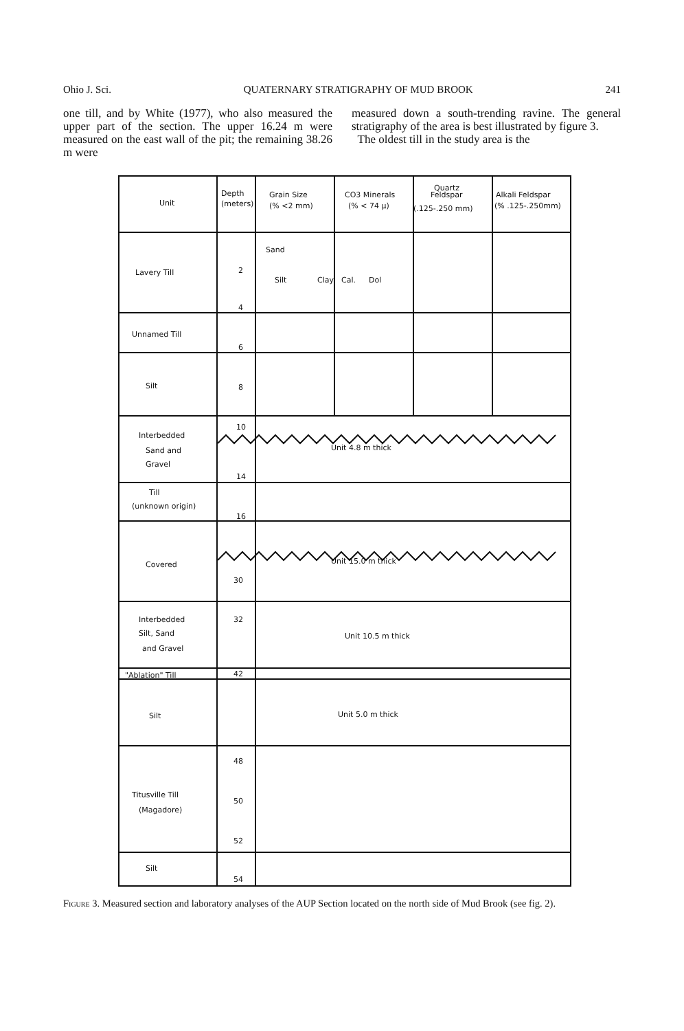Ohio J. Sci. QUATERNARY STRATIGRAPHY OF MUD BROOK 241
one till, and by White (1977), who also measured the upper part of the section. The upper 16.24 m were measured on the east wall of the pit; the remaining 38.26 m were
measured down a south-trending ravine. The general stratigraphy of the area is best illustrated by figure 3.
The oldest till in the study area is the
Unit
Depth
(meters)
Grain Size
(% <2 mm)
CO3 Minerals
(% < 74 μ)
Quartz
Feldspar
(.125-.250 mm)
Alkali Feldspar
(% .125-.250mm)
Lavery Till
Unnamed Till
Silt
Interbedded
Sand and
Gravel
Till
(unknown origin)
Covered
Interbedded
Silt, Sand
and Gravel
"Ablation" Till
Silt
Titusville Till
(Magadore)
Silt
Sand
Silt
Clay
Cal.
Dol
Unit 4.8 m thick
Unit 15.0 m thick
Unit 10.5 m thick
Unit 5.0 m thick
2
4
6
8
10
14
16
30
32
42
48
50
52
54
Figure 3. Measured section and laboratory analyses of the AUP Section located on the north side of Mud Brook (see fig. 2).